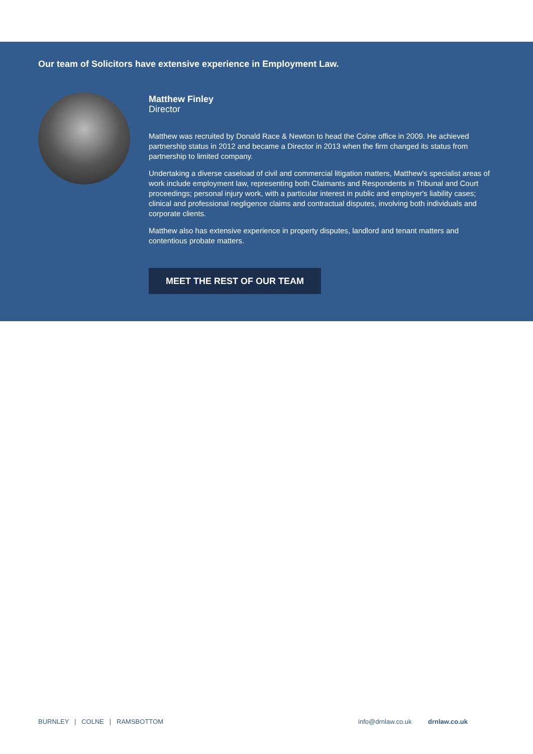Our team of Solicitors have extensive experience in Employment Law.
Matthew Finley
Director
Matthew was recruited by Donald Race & Newton to head the Colne office in 2009. He achieved partnership status in 2012 and became a Director in 2013 when the firm changed its status from partnership to limited company.
Undertaking a diverse caseload of civil and commercial litigation matters, Matthew's specialist areas of work include employment law, representing both Claimants and Respondents in Tribunal and Court proceedings; personal injury work, with a particular interest in public and employer's liability cases; clinical and professional negligence claims and contractual disputes, involving both individuals and corporate clients.
Matthew also has extensive experience in property disputes, landlord and tenant matters and contentious probate matters.
MEET THE REST OF OUR TEAM
BURNLEY | COLNE | RAMSBOTTOM info@drnlaw.co.uk drnlaw.co.uk